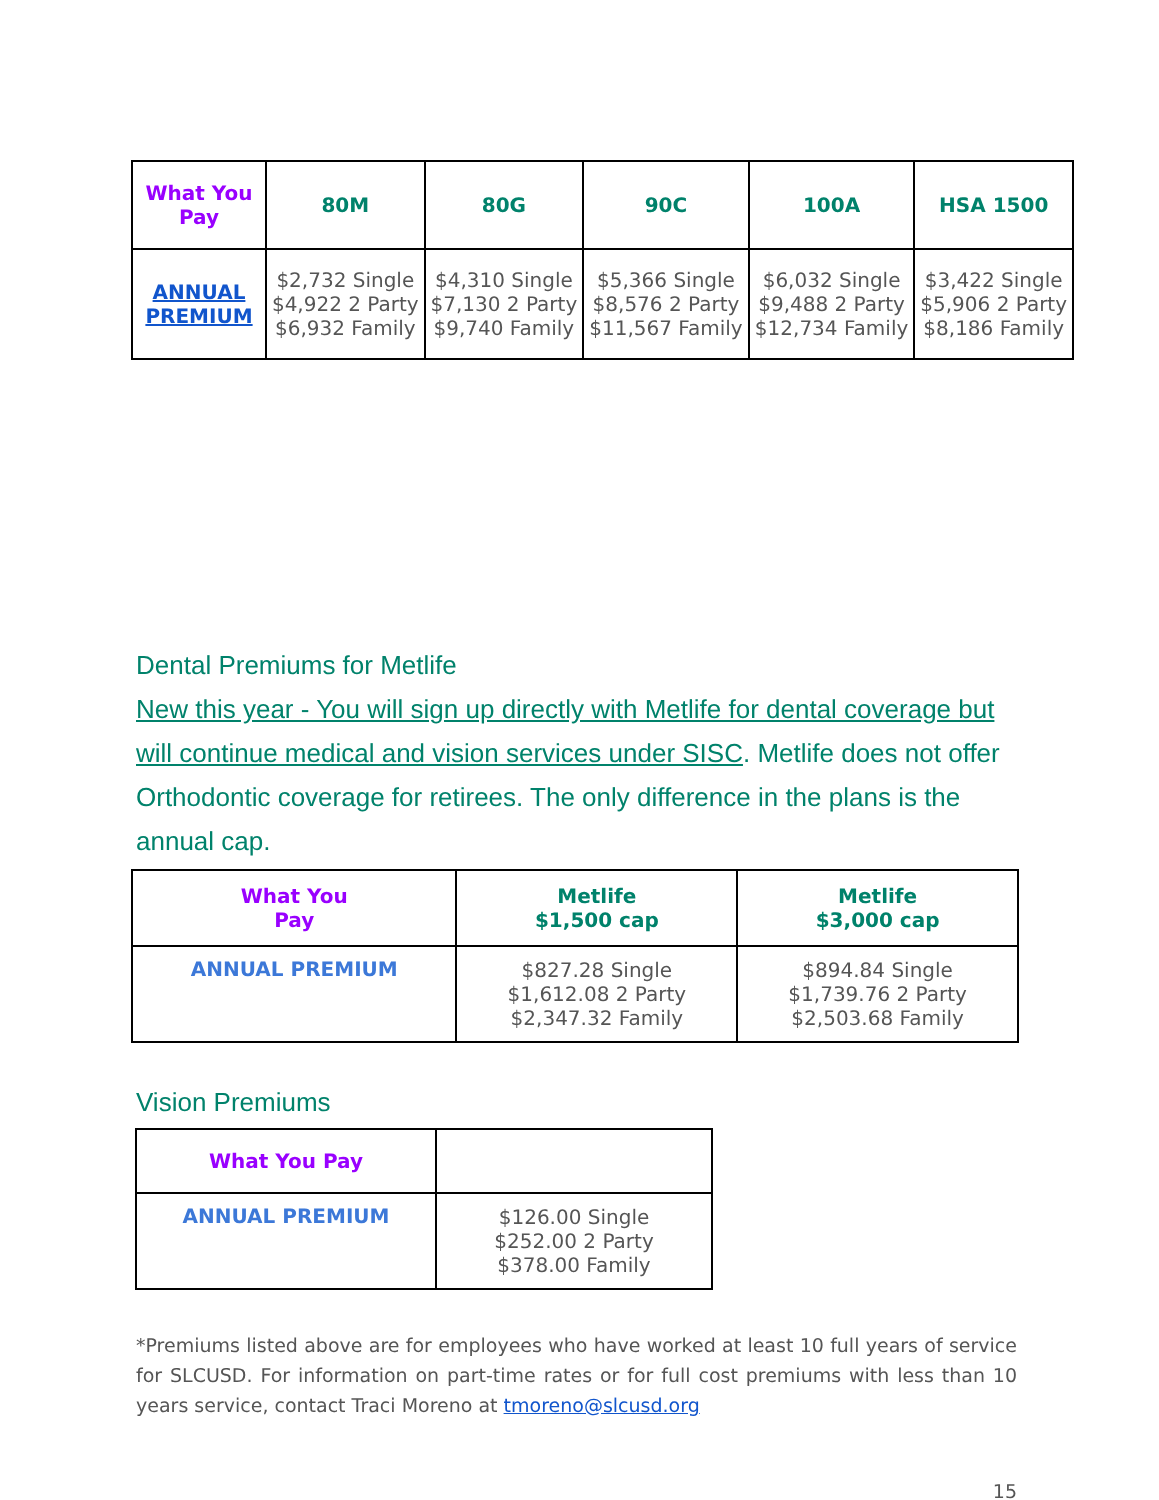| What You Pay | 80M | 80G | 90C | 100A | HSA 1500 |
| --- | --- | --- | --- | --- | --- |
| ANNUAL PREMIUM | $2,732 Single $4,922 2 Party $6,932 Family | $4,310 Single $7,130 2 Party $9,740 Family | $5,366 Single $8,576 2 Party $11,567 Family | $6,032 Single $9,488 2 Party $12,734 Family | $3,422 Single $5,906 2 Party $8,186 Family |
Dental Premiums for Metlife
New this year - You will sign up directly with Metlife for dental coverage but will continue medical and vision services under SISC. Metlife does not offer Orthodontic coverage for retirees. The only difference in the plans is the annual cap.
| What You Pay | Metlife $1,500 cap | Metlife $3,000 cap |
| --- | --- | --- |
| ANNUAL PREMIUM | $827.28 Single $1,612.08 2 Party $2,347.32 Family | $894.84 Single $1,739.76 2 Party $2,503.68 Family |
Vision Premiums
| What You Pay | |
| --- | --- |
| ANNUAL PREMIUM | $126.00 Single $252.00 2 Party $378.00 Family |
*Premiums listed above are for employees who have worked at least 10 full years of service for SLCUSD. For information on part-time rates or for full cost premiums with less than 10 years service, contact Traci Moreno at tmoreno@slcusd.org
15